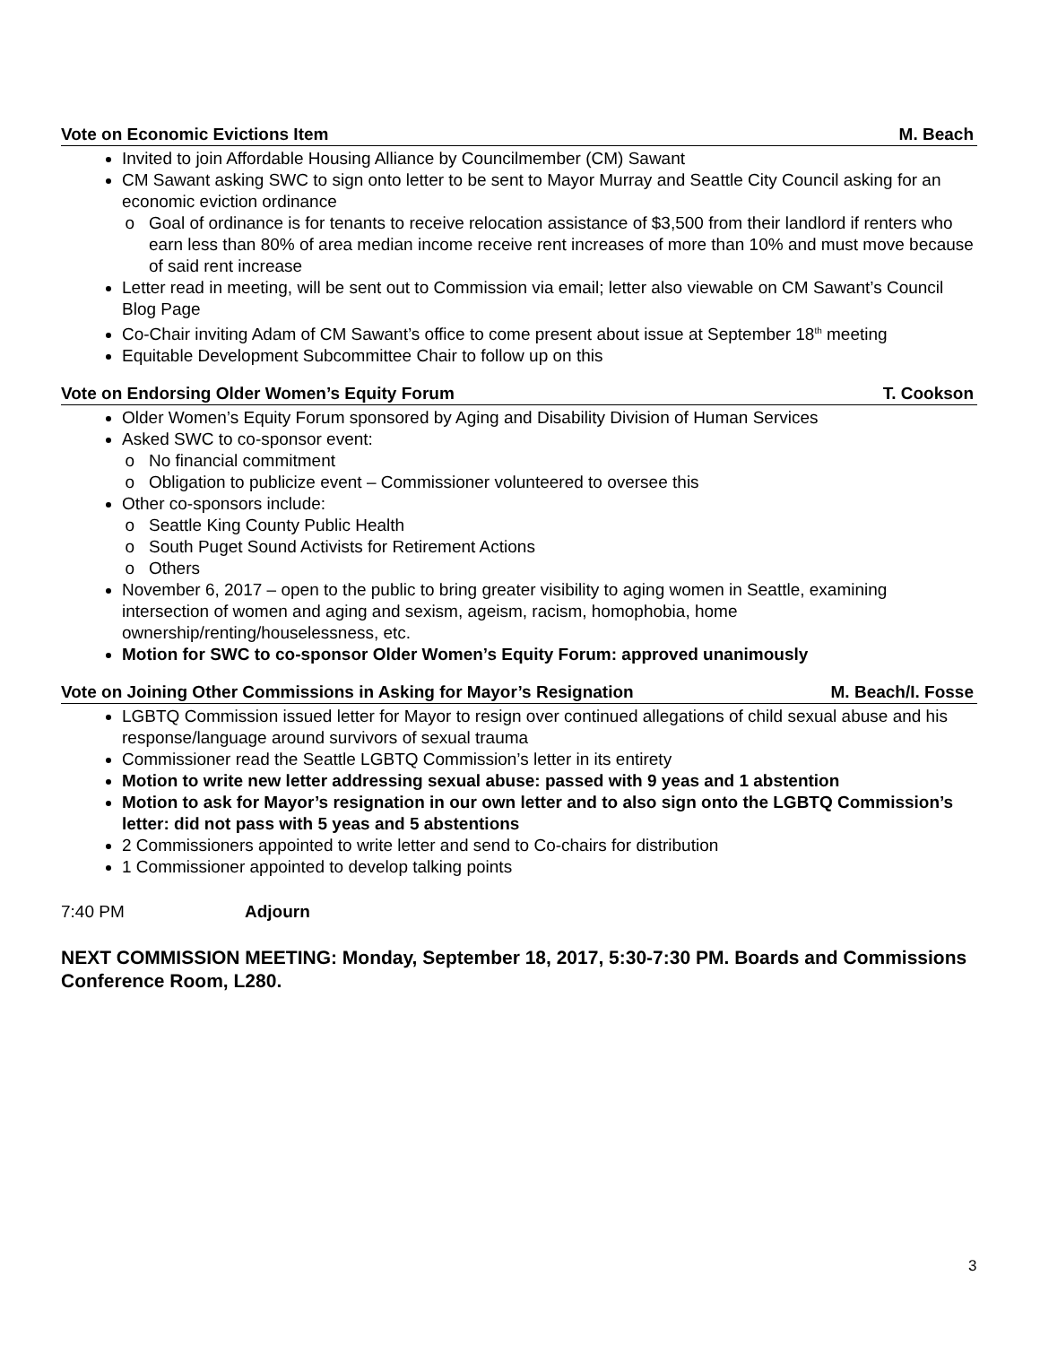Vote on Economic Evictions Item M. Beach
Invited to join Affordable Housing Alliance by Councilmember (CM) Sawant
CM Sawant asking SWC to sign onto letter to be sent to Mayor Murray and Seattle City Council asking for an economic eviction ordinance
Goal of ordinance is for tenants to receive relocation assistance of $3,500 from their landlord if renters who earn less than 80% of area median income receive rent increases of more than 10% and must move because of said rent increase
Letter read in meeting, will be sent out to Commission via email; letter also viewable on CM Sawant’s Council Blog Page
Co-Chair inviting Adam of CM Sawant’s office to come present about issue at September 18<sup>th</sup> meeting
Equitable Development Subcommittee Chair to follow up on this
Vote on Endorsing Older Women’s Equity Forum T. Cookson
Older Women’s Equity Forum sponsored by Aging and Disability Division of Human Services
Asked SWC to co-sponsor event:
No financial commitment
Obligation to publicize event – Commissioner volunteered to oversee this
Other co-sponsors include:
Seattle King County Public Health
South Puget Sound Activists for Retirement Actions
Others
November 6, 2017 – open to the public to bring greater visibility to aging women in Seattle, examining intersection of women and aging and sexism, ageism, racism, homophobia, home ownership/renting/houselessness, etc.
Motion for SWC to co-sponsor Older Women’s Equity Forum: approved unanimously
Vote on Joining Other Commissions in Asking for Mayor’s Resignation M. Beach/I. Fosse
LGBTQ Commission issued letter for Mayor to resign over continued allegations of child sexual abuse and his response/language around survivors of sexual trauma
Commissioner read the Seattle LGBTQ Commission’s letter in its entirety
Motion to write new letter addressing sexual abuse: passed with 9 yeas and 1 abstention
Motion to ask for Mayor’s resignation in our own letter and to also sign onto the LGBTQ Commission’s letter: did not pass with 5 yeas and 5 abstentions
2 Commissioners appointed to write letter and send to Co-chairs for distribution
1 Commissioner appointed to develop talking points
7:40 PM Adjourn
NEXT COMMISSION MEETING: Monday, September 18, 2017, 5:30-7:30 PM. Boards and Commissions Conference Room, L280.
3